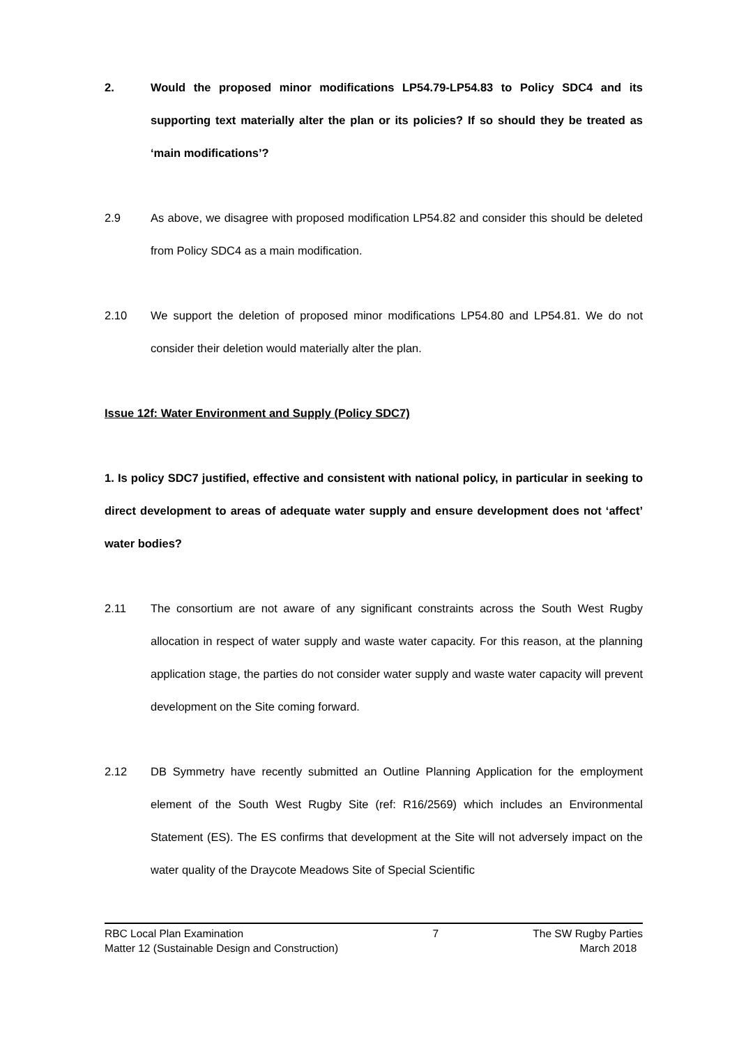2. Would the proposed minor modifications LP54.79-LP54.83 to Policy SDC4 and its supporting text materially alter the plan or its policies? If so should they be treated as ‘main modifications’?
2.9 As above, we disagree with proposed modification LP54.82 and consider this should be deleted from Policy SDC4 as a main modification.
2.10 We support the deletion of proposed minor modifications LP54.80 and LP54.81. We do not consider their deletion would materially alter the plan.
Issue 12f: Water Environment and Supply (Policy SDC7)
1. Is policy SDC7 justified, effective and consistent with national policy, in particular in seeking to direct development to areas of adequate water supply and ensure development does not ‘affect’ water bodies?
2.11 The consortium are not aware of any significant constraints across the South West Rugby allocation in respect of water supply and waste water capacity. For this reason, at the planning application stage, the parties do not consider water supply and waste water capacity will prevent development on the Site coming forward.
2.12 DB Symmetry have recently submitted an Outline Planning Application for the employment element of the South West Rugby Site (ref: R16/2569) which includes an Environmental Statement (ES). The ES confirms that development at the Site will not adversely impact on the water quality of the Draycote Meadows Site of Special Scientific
RBC Local Plan Examination
Matter 12 (Sustainable Design and Construction)
7 The SW Rugby Parties
March 2018